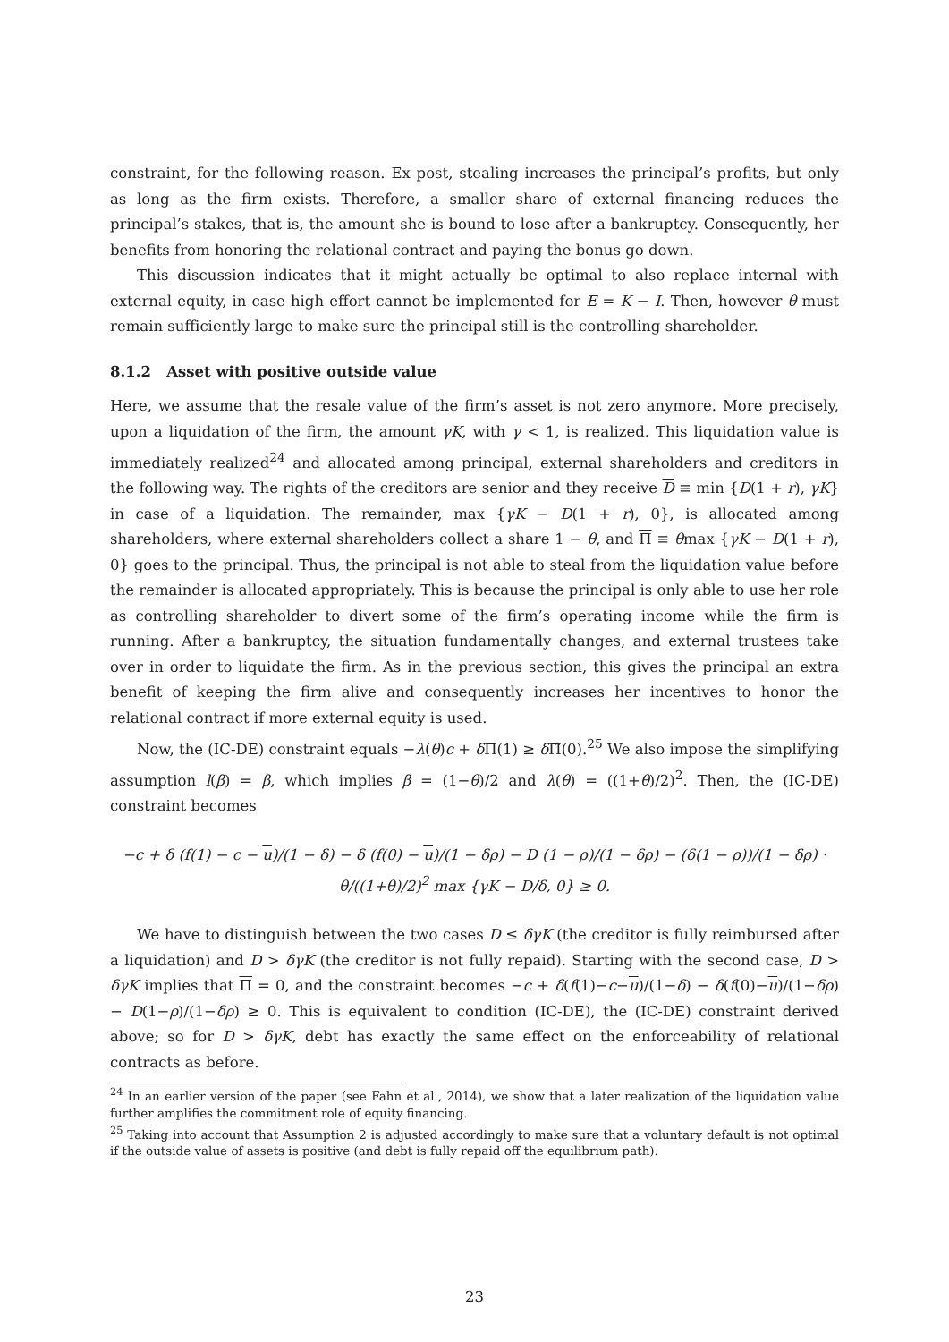constraint, for the following reason. Ex post, stealing increases the principal’s profits, but only as long as the firm exists. Therefore, a smaller share of external financing reduces the principal’s stakes, that is, the amount she is bound to lose after a bankruptcy. Consequently, her benefits from honoring the relational contract and paying the bonus go down.
This discussion indicates that it might actually be optimal to also replace internal with external equity, in case high effort cannot be implemented for E = K − I. Then, however θ must remain sufficiently large to make sure the principal still is the controlling shareholder.
8.1.2 Asset with positive outside value
Here, we assume that the resale value of the firm’s asset is not zero anymore. More precisely, upon a liquidation of the firm, the amount γK, with γ < 1, is realized. This liquidation value is immediately realized<sup>24</sup> and allocated among principal, external shareholders and creditors in the following way. The rights of the creditors are senior and they receive D ≡ min {D(1 + r), γK} in case of a liquidation. The remainder, max {γK − D(1 + r), 0}, is allocated among shareholders, where external shareholders collect a share 1 − θ, and Π ≡ θmax {γK − D(1 + r), 0} goes to the principal. Thus, the principal is not able to steal from the liquidation value before the remainder is allocated appropriately. This is because the principal is only able to use her role as controlling shareholder to divert some of the firm’s operating income while the firm is running. After a bankruptcy, the situation fundamentally changes, and external trustees take over in order to liquidate the firm. As in the previous section, this gives the principal an extra benefit of keeping the firm alive and consequently increases her incentives to honor the relational contract if more external equity is used.
Now, the (IC-DE) constraint equals −λ(θ)c + δ Π(1) ≥ δ Π̂(0).<sup>25</sup> We also impose the simplifying assumption l(β) = β, which implies β = (1−θ)/2 and λ(θ) = ((1+θ)/2)<sup>2</sup>. Then, the (IC-DE) constraint becomes
−c + δ (f(1) − c − u)/(1 − δ) − δ (f(0) − u)/(1 − δρ) − D (1 − ρ)/(1 − δρ) − (δ(1 − ρ))/(1 − δρ) · θ/((1+θ)/2)<sup>2</sup> max {γK − D/δ, 0} ≥ 0.
We have to distinguish between the two cases D ≤ δγK (the creditor is fully reimbursed after a liquidation) and D > δγK (the creditor is not fully repaid). Starting with the second case, D > δγK implies that Π = 0, and the constraint becomes −c + δ(f(1)−c−u)/(1−δ) − δ(f(0)−u)/(1−δρ) − D(1−ρ)/(1−δρ) ≥ 0. This is equivalent to condition (IC-DE), the (IC-DE) constraint derived above; so for D > δγK, debt has exactly the same effect on the enforceability of relational contracts as before.
<sup>24</sup> In an earlier version of the paper (see Fahn et al., 2014), we show that a later realization of the liquidation value further amplifies the commitment role of equity financing.
<sup>25</sup> Taking into account that Assumption 2 is adjusted accordingly to make sure that a voluntary default is not optimal if the outside value of assets is positive (and debt is fully repaid off the equilibrium path).
23